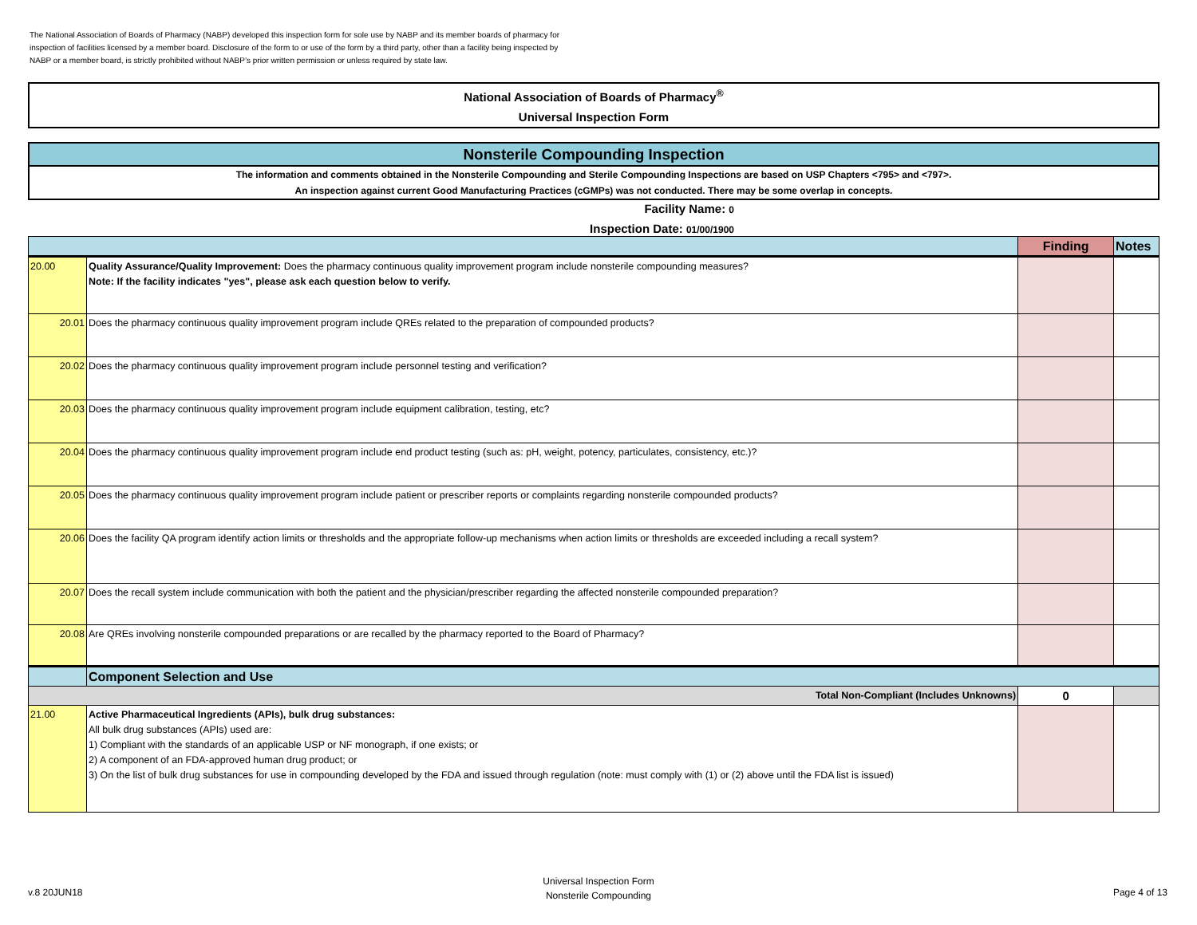The National Association of Boards of Pharmacy (NABP) developed this inspection form for sole use by NABP and its member boards of pharmacy for inspection of facilities licensed by a member board. Disclosure of the form to or use of the form by a third party, other than a facility being inspected by NABP or a member board, is strictly prohibited without NABP’s prior written permission or unless required by state law.
National Association of Boards of Pharmacy<sup>®</sup>
Universal Inspection Form
Nonsterile Compounding Inspection
The information and comments obtained in the Nonsterile Compounding and Sterile Compounding Inspections are based on USP Chapters <795> and <797>.
An inspection against current Good Manufacturing Practices (cGMPs) was not conducted. There may be some overlap in concepts.
Facility Name: 0
Inspection Date: 01/00/1900
| | | Finding | Notes |
| --- | --- | --- | --- |
| 20.00 | Quality Assurance/Quality Improvement: Does the pharmacy continuous quality improvement program include nonsterile compounding measures? Note: If the facility indicates "yes", please ask each question below to verify. | | |
| 20.01 | Does the pharmacy continuous quality improvement program include QREs related to the preparation of compounded products? | | |
| 20.02 | Does the pharmacy continuous quality improvement program include personnel testing and verification? | | |
| 20.03 | Does the pharmacy continuous quality improvement program include equipment calibration, testing, etc? | | |
| 20.04 | Does the pharmacy continuous quality improvement program include end product testing (such as: pH, weight, potency, particulates, consistency, etc.)? | | |
| 20.05 | Does the pharmacy continuous quality improvement program include patient or prescriber reports or complaints regarding nonsterile compounded products? | | |
| 20.06 | Does the facility QA program identify action limits or thresholds and the appropriate follow-up mechanisms when action limits or thresholds are exceeded including a recall system? | | |
| 20.07 | Does the recall system include communication with both the patient and the physician/prescriber regarding the affected nonsterile compounded preparation? | | |
| 20.08 | Are QREs involving nonsterile compounded preparations or are recalled by the pharmacy reported to the Board of Pharmacy? | | |
| | Component Selection and Use | | |
| Total Non-Compliant (Includes Unknowns) | | 0 | |
| 21.00 | Active Pharmaceutical Ingredients (APIs), bulk drug substances: All bulk drug substances (APIs) used are: 1) Compliant with the standards of an applicable USP or NF monograph, if one exists; or 2) A component of an FDA-approved human drug product; or 3) On the list of bulk drug substances for use in compounding developed by the FDA and issued through regulation (note: must comply with (1) or (2) above until the FDA list is issued) | | |
v.8 20JUN18
Universal Inspection Form
Nonsterile Compounding
Page 4 of 13